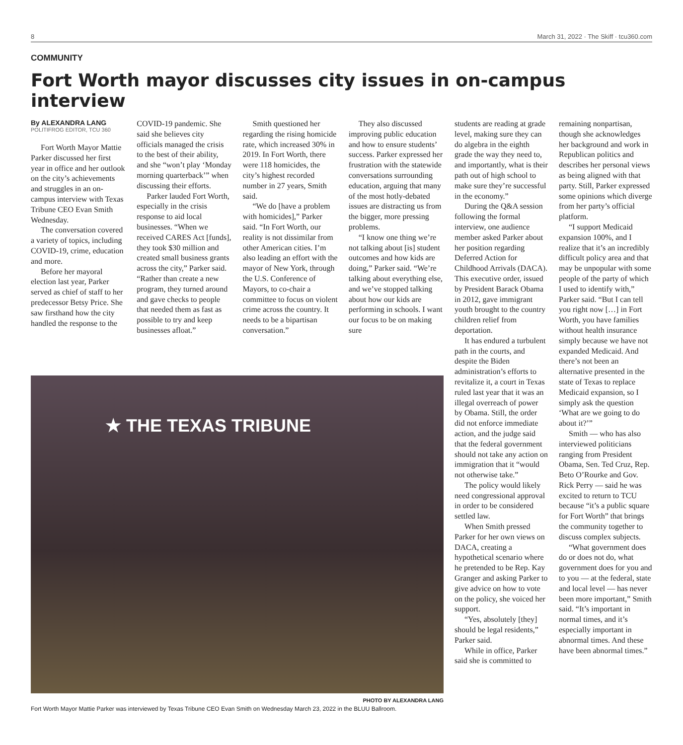8 March 31, 2022 · The Skiff · tcu360.com
COMMUNITY
Fort Worth mayor discusses city issues in on-campus interview
By ALEXANDRA LANG
POLITIFROG EDITOR, TCU 360
Fort Worth Mayor Mattie Parker discussed her first year in office and her outlook on the city’s achievements and struggles in an on-campus interview with Texas Tribune CEO Evan Smith Wednesday.
The conversation covered a variety of topics, including COVID-19, crime, education and more.
Before her mayoral election last year, Parker served as chief of staff to her predecessor Betsy Price. She saw firsthand how the city handled the response to the COVID-19 pandemic. She said she believes city officials managed the crisis to the best of their ability, and she “won’t play ‘Monday morning quarterback’” when discussing their efforts.
Parker lauded Fort Worth, especially in the crisis response to aid local businesses. “When we received CARES Act [funds], they took $30 million and created small business grants across the city,” Parker said. “Rather than create a new program, they turned around and gave checks to people that needed them as fast as possible to try and keep businesses afloat.”
Smith questioned her regarding the rising homicide rate, which increased 30% in 2019. In Fort Worth, there were 118 homicides, the city’s highest recorded number in 27 years, Smith said.
“We do [have a problem with homicides],” Parker said. “In Fort Worth, our reality is not dissimilar from other American cities. I’m also leading an effort with the mayor of New York, through the U.S. Conference of Mayors, to co-chair a committee to focus on violent crime across the country. It needs to be a bipartisan conversation.”
They also discussed improving public education and how to ensure students’ success. Parker expressed her frustration with the statewide conversations surrounding education, arguing that many of the most hotly-debated issues are distracting us from the bigger, more pressing problems.
“I know one thing we’re not talking about [is] student outcomes and how kids are doing,” Parker said. “We’re talking about everything else, and we’ve stopped talking about how our kids are performing in schools. I want our focus to be on making sure
★ THE TEXAS TRIBUNE
PHOTO BY ALEXANDRA LANG
Fort Worth Mayor Mattie Parker was interviewed by Texas Tribune CEO Evan Smith on Wednesday March 23, 2022 in the BLUU Ballroom.
students are reading at grade level, making sure they can do algebra in the eighth grade the way they need to, and importantly, what is their path out of high school to make sure they’re successful in the economy.”
During the Q&A session following the formal interview, one audience member asked Parker about her position regarding Deferred Action for Childhood Arrivals (DACA). This executive order, issued by President Barack Obama in 2012, gave immigrant youth brought to the country children relief from deportation.
It has endured a turbulent path in the courts, and despite the Biden administration’s efforts to revitalize it, a court in Texas ruled last year that it was an illegal overreach of power by Obama. Still, the order did not enforce immediate action, and the judge said that the federal government should not take any action on immigration that it “would not otherwise take.”
The policy would likely need congressional approval in order to be considered settled law.
When Smith pressed Parker for her own views on DACA, creating a hypothetical scenario where he pretended to be Rep. Kay Granger and asking Parker to give advice on how to vote on the policy, she voiced her support.
“Yes, absolutely [they] should be legal residents,” Parker said.
While in office, Parker said she is committed to
remaining nonpartisan, though she acknowledges her background and work in Republican politics and describes her personal views as being aligned with that party. Still, Parker expressed some opinions which diverge from her party’s official platform.
“I support Medicaid expansion 100%, and I realize that it’s an incredibly difficult policy area and that may be unpopular with some people of the party of which I used to identify with,” Parker said. “But I can tell you right now […] in Fort Worth, you have families without health insurance simply because we have not expanded Medicaid. And there’s not been an alternative presented in the state of Texas to replace Medicaid expansion, so I simply ask the question ‘What are we going to do about it?’”
Smith — who has also interviewed politicians ranging from President Obama, Sen. Ted Cruz, Rep. Beto O’Rourke and Gov. Rick Perry — said he was excited to return to TCU because “it’s a public square for Fort Worth” that brings the community together to discuss complex subjects.
“What government does do or does not do, what government does for you and to you — at the federal, state and local level — has never been more important,” Smith said. “It’s important in normal times, and it’s especially important in abnormal times. And these have been abnormal times.”